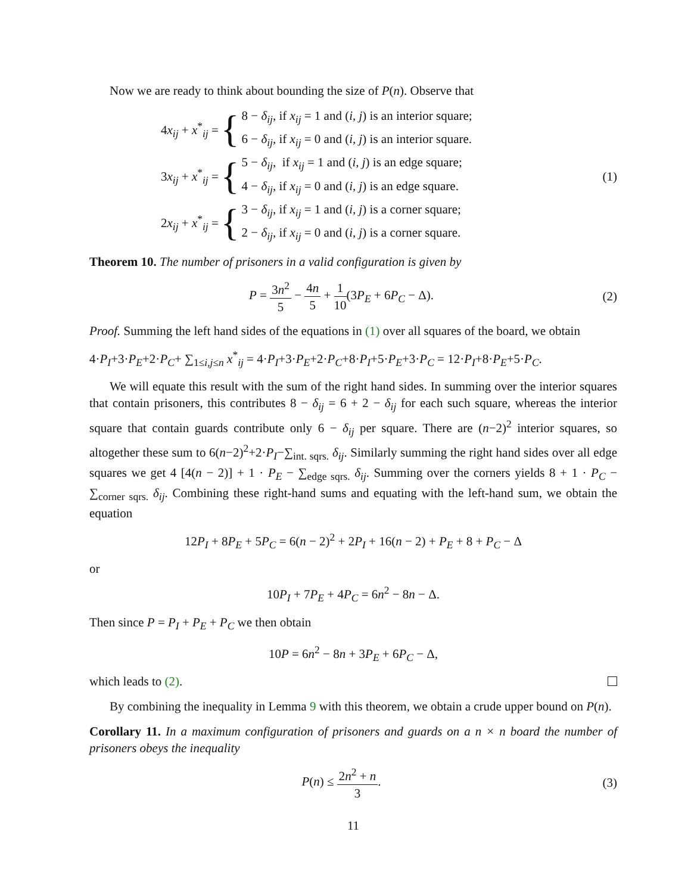Now we are ready to think about bounding the size of P(n). Observe that
4x<sub>ij</sub> + x<sup>*</sup><sub>ij</sub> = {
8 − δ<sub>ij</sub>, if x<sub>ij</sub> = 1 and (i, j) is an interior square;
6 − δ<sub>ij</sub>, if x<sub>ij</sub> = 0 and (i, j) is an interior square.
3x<sub>ij</sub> + x<sup>*</sup><sub>ij</sub> = {
5 − δ<sub>ij</sub>, if x<sub>ij</sub> = 1 and (i, j) is an edge square;
4 − δ<sub>ij</sub>, if x<sub>ij</sub> = 0 and (i, j) is an edge square.
2x<sub>ij</sub> + x<sup>*</sup><sub>ij</sub> = {
3 − δ<sub>ij</sub>, if x<sub>ij</sub> = 1 and (i, j) is a corner square;
2 − δ<sub>ij</sub>, if x<sub>ij</sub> = 0 and (i, j) is a corner square.
(1)
Theorem 10. The number of prisoners in a valid configuration is given by
P = 3n<sup>2</sup> 5 − 4n 5 + 1 10(3P<sub>E</sub> + 6P<sub>C</sub> − Δ).
(2)
Proof. Summing the left hand sides of the equations in (1) over all squares of the board, we obtain
4·P<sub>I</sub>+3·P<sub>E</sub>+2·P<sub>C</sub>+ ∑<sub>1≤i,j≤n</sub> x<sup>*</sup><sub>ij</sub> = 4·P<sub>I</sub>+3·P<sub>E</sub>+2·P<sub>C</sub>+8·P<sub>I</sub>+5·P<sub>E</sub>+3·P<sub>C</sub> = 12·P<sub>I</sub>+8·P<sub>E</sub>+5·P<sub>C</sub>.
We will equate this result with the sum of the right hand sides. In summing over the interior squares that contain prisoners, this contributes 8 − δ<sub>ij</sub> = 6 + 2 − δ<sub>ij</sub> for each such square, whereas the interior square that contain guards contribute only 6 − δ<sub>ij</sub> per square. There are (n−2)<sup>2</sup> interior squares, so altogether these sum to 6(n−2)<sup>2</sup>+2·P<sub>I</sub>−∑<sub>int. sqrs.</sub> δ<sub>ij</sub>. Similarly summing the right hand sides over all edge squares we get 4 [4(n − 2)] + 1 · P<sub>E</sub> − ∑<sub>edge sqrs.</sub> δ<sub>ij</sub>. Summing over the corners yields 8 + 1 · P<sub>C</sub> − ∑<sub>corner sqrs.</sub> δ<sub>ij</sub>. Combining these right-hand sums and equating with the left-hand sum, we obtain the equation
12P<sub>I</sub> + 8P<sub>E</sub> + 5P<sub>C</sub> = 6(n − 2)<sup>2</sup> + 2P<sub>I</sub> + 16(n − 2) + P<sub>E</sub> + 8 + P<sub>C</sub> − Δ
or
10P<sub>I</sub> + 7P<sub>E</sub> + 4P<sub>C</sub> = 6n<sup>2</sup> − 8n − Δ.
Then since P = P<sub>I</sub> + P<sub>E</sub> + P<sub>C</sub> we then obtain
10P = 6n<sup>2</sup> − 8n + 3P<sub>E</sub> + 6P<sub>C</sub> − Δ,
which leads to (2).
By combining the inequality in Lemma 9 with this theorem, we obtain a crude upper bound on P(n).
Corollary 11. In a maximum configuration of prisoners and guards on a n × n board the number of prisoners obeys the inequality
P(n) ≤ 2n<sup>2</sup> + n 3. (3)
11